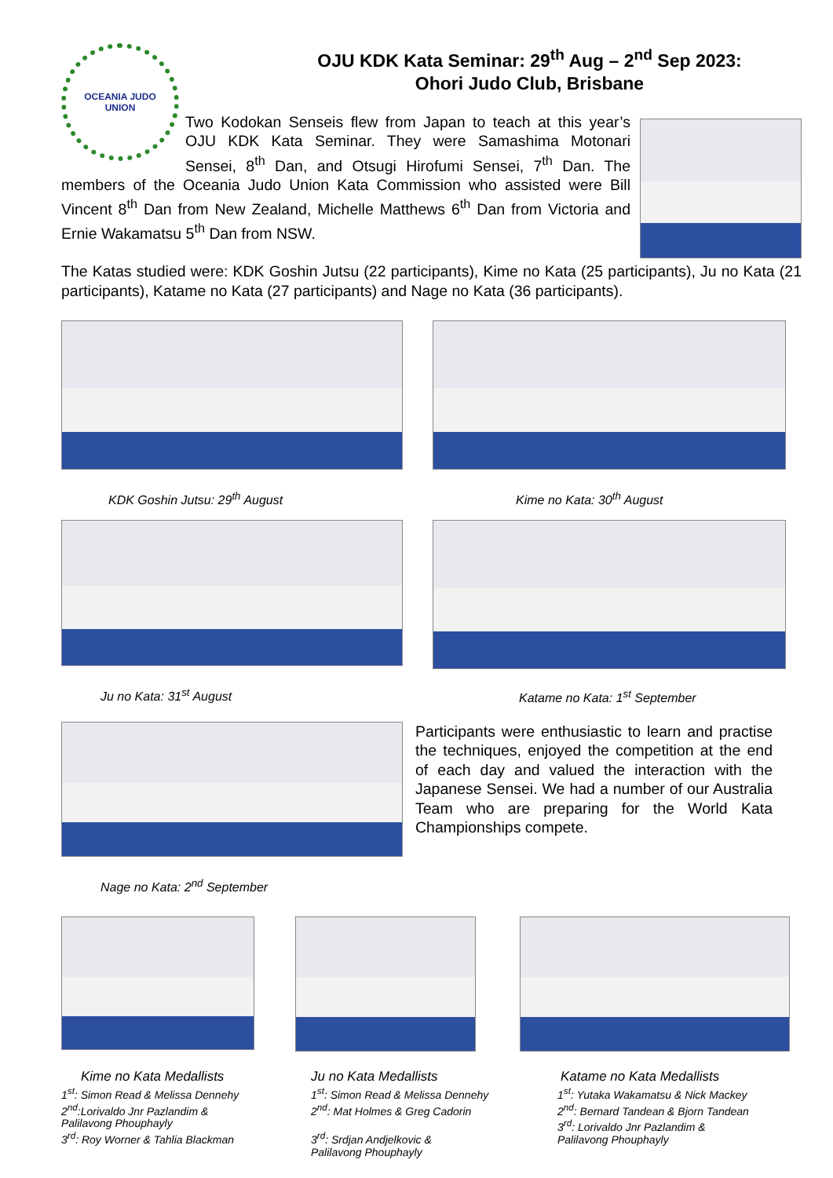OCEANIA JUDO
UNION
OJU KDK Kata Seminar: 29<sup>th</sup> Aug – 2<sup>nd</sup> Sep 2023:
Ohori Judo Club, Brisbane
Two Kodokan Senseis flew from Japan to teach at this year’s OJU KDK Kata Seminar. They were Samashima Motonari Sensei, 8<sup>th</sup> Dan, and Otsugi Hirofumi Sensei, 7<sup>th</sup> Dan. The members of the Oceania Judo Union Kata Commission who assisted were Bill Vincent 8<sup>th</sup> Dan from New Zealand, Michelle Matthews 6<sup>th</sup> Dan from Victoria and Ernie Wakamatsu 5<sup>th</sup> Dan from NSW.
The Katas studied were: KDK Goshin Jutsu (22 participants), Kime no Kata (25 participants), Ju no Kata (21 participants), Katame no Kata (27 participants) and Nage no Kata (36 participants).
KDK Goshin Jutsu: 29<sup>th</sup> August Kime no Kata: 30<sup>th</sup> August
Ju no Kata: 31<sup>st</sup> August Katame no Kata: 1<sup>st</sup> September
Nage no Kata: 2<sup>nd</sup> September
Participants were enthusiastic to learn and practise the techniques, enjoyed the competition at the end of each day and valued the interaction with the Japanese Sensei. We had a number of our Australia Team who are preparing for the World Kata Championships compete.
Kime no Kata Medallists
1<sup>st</sup>: Simon Read & Melissa Dennehy
2<sup>nd</sup>:Lorivaldo Jnr Pazlandim &
Palilavong Phouphayly
3<sup>rd</sup>: Roy Worner & Tahlia Blackman
Ju no Kata Medallists
1<sup>st</sup>: Simon Read & Melissa Dennehy
2<sup>nd</sup>: Mat Holmes & Greg Cadorin
3<sup>rd</sup>: Srdjan Andjelkovic &
Palilavong Phouphayly
Katame no Kata Medallists
1<sup>st</sup>: Yutaka Wakamatsu & Nick Mackey
2<sup>nd</sup>: Bernard Tandean & Bjorn Tandean
3<sup>rd</sup>: Lorivaldo Jnr Pazlandim &
Palilavong Phouphayly